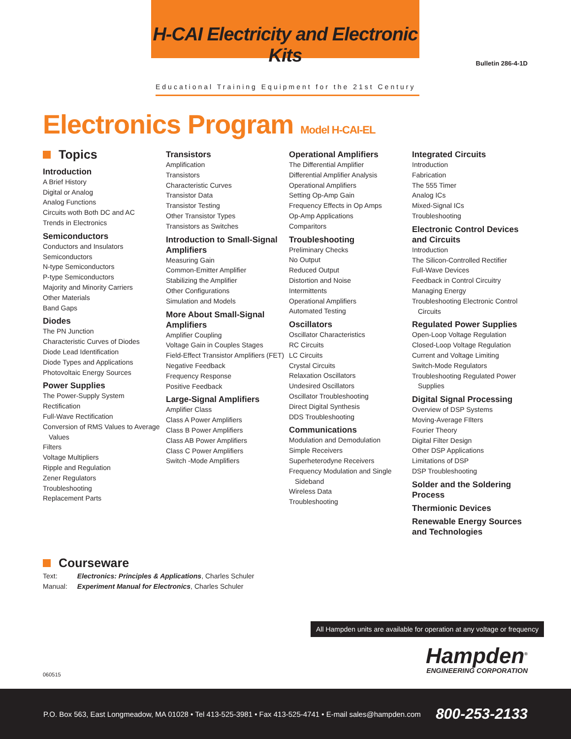H-CAI Electricity and Electronic Kits
Educational Training Equipment for the 21st Century
Bulletin 286-4-1D
Electronics Program Model H-CAI-EL
Topics
Introduction
A Brief History
Digital or Analog
Analog Functions
Circuits woth Both DC and AC
Trends in Electronics
Semiconductors
Conductors and Insulators
Semiconductors
N-type Semiconductors
P-type Semiconductors
Majority and Minority Carriers
Other Materials
Band Gaps
Diodes
The PN Junction
Characteristic Curves of Diodes
Diode Lead Identification
Diode Types and Applications
Photovoltaic Energy Sources
Power Supplies
The Power-Supply System
Rectification
Full-Wave Rectification
Conversion of RMS Values to Average
Values
Filters
Voltage Multipliers
Ripple and Regulation
Zener Regulators
Troubleshooting
Replacement Parts
Transistors
Amplification
Transistors
Characteristic Curves
Transistor Data
Transistor Testing
Other Transistor Types
Transistors as Switches
Introduction to Small-Signal Amplifiers
Measuring Gain
Common-Emitter Amplifier
Stabilizing the Amplifier
Other Configurations
Simulation and Models
More About Small-Signal Amplifiers
Amplifier Coupling
Voltage Gain in Couples Stages
Field-Effect Transistor Amplifiers (FET)
Negative Feedback
Frequency Response
Positive Feedback
Large-Signal Amplifiers
Amplifier Class
Class A Power Amplifiers
Class B Power Amplifiers
Class AB Power Amplifiers
Class C Power Amplifiers
Switch -Mode Amplifiers
Operational Amplifiers
The Differential Amplifier
Differential Amplifier Analysis
Operational Amplifiers
Setting Op-Amp Gain
Frequency Effects in Op Amps
Op-Amp Applications
Comparitors
Troubleshooting
Preliminary Checks
No Output
Reduced Output
Distortion and Noise
Intermittents
Operational Amplifiers
Automated Testing
Oscillators
Oscillator Characteristics
RC Circuits
LC Circuits
Crystal Circuits
Relaxation Oscillators
Undesired Oscillators
Oscillator Troubleshooting
Direct Digital Synthesis
DDS Troubleshooting
Communications
Modulation and Demodulation
Simple Receivers
Superheterodyne Receivers
Frequency Modulation and Single
Sideband
Wireless Data
Troubleshooting
Integrated Circuits
Introduction
Fabrication
The 555 Timer
Analog ICs
Mixed-Signal ICs
Troubleshooting
Electronic Control Devices and Circuits
Introduction
The Silicon-Controlled Rectifier
Full-Wave Devices
Feedback in Control Circuitry
Managing Energy
Troubleshooting Electronic Control
Circuits
Regulated Power Supplies
Open-Loop Voltage Regulation
Closed-Loop Voltage Regulation
Current and Voltage Limiting
Switch-Mode Regulators
Troubleshooting Regulated Power
Supplies
Digital Signal Processing
Overview of DSP Systems
Moving-Average FIlters
Fourier Theory
Digital Filter Design
Other DSP Applications
Limitations of DSP
DSP Troubleshooting
Solder and the Soldering Process
Thermionic Devices
Renewable Energy Sources and Technologies
Courseware
| Text: | Electronics: Principles & Applications , Charles Schuler |
| Manual: | Experiment Manual for Electronics , Charles Schuler |
All Hampden units are available for operation at any voltage or frequency
Hampden<sup>®</sup>
ENGINEERING CORPORATION
060515
P.O. Box 563, East Longmeadow, MA 01028 • Tel 413-525-3981 • Fax 413-525-4741 • E-mail sales@hampden.com 800-253-2133